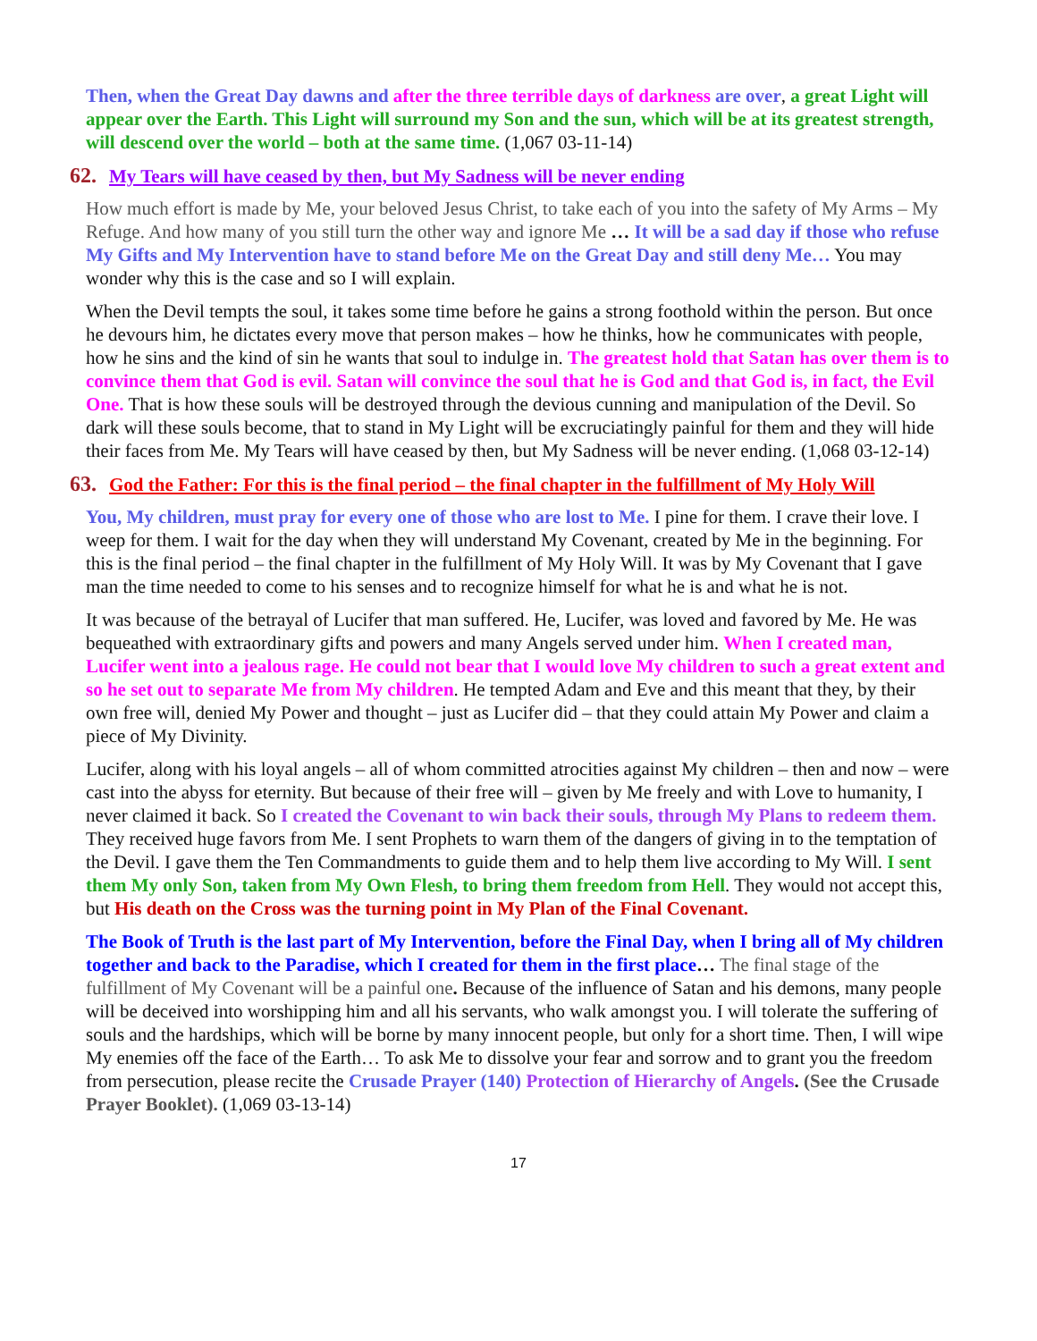Then, when the Great Day dawns and after the three terrible days of darkness are over, a great Light will appear over the Earth. This Light will surround my Son and the sun, which will be at its greatest strength, will descend over the world – both at the same time. (1,067 03-11-14)
62. My Tears will have ceased by then, but My Sadness will be never ending
How much effort is made by Me, your beloved Jesus Christ, to take each of you into the safety of My Arms – My Refuge. And how many of you still turn the other way and ignore Me … It will be a sad day if those who refuse My Gifts and My Intervention have to stand before Me on the Great Day and still deny Me… You may wonder why this is the case and so I will explain.
When the Devil tempts the soul, it takes some time before he gains a strong foothold within the person. But once he devours him, he dictates every move that person makes – how he thinks, how he communicates with people, how he sins and the kind of sin he wants that soul to indulge in. The greatest hold that Satan has over them is to convince them that God is evil. Satan will convince the soul that he is God and that God is, in fact, the Evil One. That is how these souls will be destroyed through the devious cunning and manipulation of the Devil. So dark will these souls become, that to stand in My Light will be excruciatingly painful for them and they will hide their faces from Me. My Tears will have ceased by then, but My Sadness will be never ending. (1,068 03-12-14)
63. God the Father: For this is the final period – the final chapter in the fulfillment of My Holy Will
You, My children, must pray for every one of those who are lost to Me. I pine for them. I crave their love. I weep for them. I wait for the day when they will understand My Covenant, created by Me in the beginning. For this is the final period – the final chapter in the fulfillment of My Holy Will. It was by My Covenant that I gave man the time needed to come to his senses and to recognize himself for what he is and what he is not.
It was because of the betrayal of Lucifer that man suffered. He, Lucifer, was loved and favored by Me. He was bequeathed with extraordinary gifts and powers and many Angels served under him. When I created man, Lucifer went into a jealous rage. He could not bear that I would love My children to such a great extent and so he set out to separate Me from My children. He tempted Adam and Eve and this meant that they, by their own free will, denied My Power and thought – just as Lucifer did – that they could attain My Power and claim a piece of My Divinity.
Lucifer, along with his loyal angels – all of whom committed atrocities against My children – then and now – were cast into the abyss for eternity. But because of their free will – given by Me freely and with Love to humanity, I never claimed it back. So I created the Covenant to win back their souls, through My Plans to redeem them. They received huge favors from Me. I sent Prophets to warn them of the dangers of giving in to the temptation of the Devil. I gave them the Ten Commandments to guide them and to help them live according to My Will. I sent them My only Son, taken from My Own Flesh, to bring them freedom from Hell. They would not accept this, but His death on the Cross was the turning point in My Plan of the Final Covenant.
The Book of Truth is the last part of My Intervention, before the Final Day, when I bring all of My children together and back to the Paradise, which I created for them in the first place… The final stage of the fulfillment of My Covenant will be a painful one. Because of the influence of Satan and his demons, many people will be deceived into worshipping him and all his servants, who walk amongst you. I will tolerate the suffering of souls and the hardships, which will be borne by many innocent people, but only for a short time. Then, I will wipe My enemies off the face of the Earth… To ask Me to dissolve your fear and sorrow and to grant you the freedom from persecution, please recite the Crusade Prayer (140) Protection of Hierarchy of Angels. (See the Crusade Prayer Booklet). (1,069 03-13-14)
17